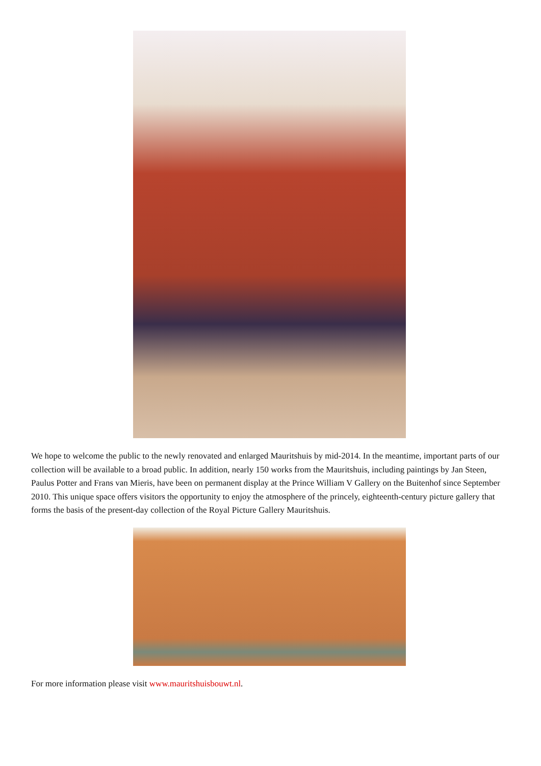We hope to welcome the public to the newly renovated and enlarged Mauritshuis by mid-2014. In the meantime, important parts of our collection will be available to a broad public. In addition, nearly 150 works from the Mauritshuis, including paintings by Jan Steen, Paulus Potter and Frans van Mieris, have been on permanent display at the Prince William V Gallery on the Buitenhof since September 2010. This unique space offers visitors the opportunity to enjoy the atmosphere of the princely, eighteenth-century picture gallery that forms the basis of the present-day collection of the Royal Picture Gallery Mauritshuis.
For more information please visit www.mauritshuisbouwt.nl.